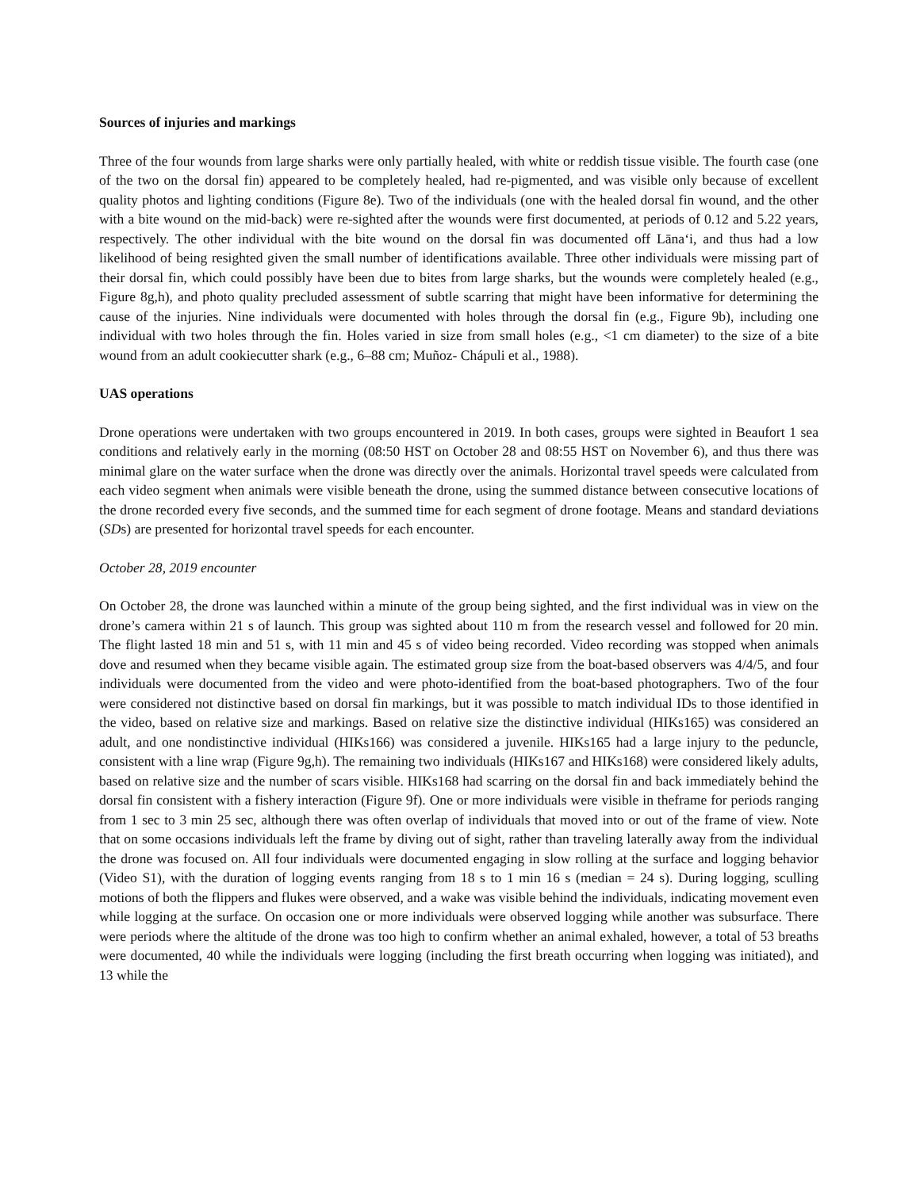Sources of injuries and markings
Three of the four wounds from large sharks were only partially healed, with white or reddish tissue visible. The fourth case (one of the two on the dorsal fin) appeared to be completely healed, had re-pigmented, and was visible only because of excellent quality photos and lighting conditions (Figure 8e). Two of the individuals (one with the healed dorsal fin wound, and the other with a bite wound on the mid-back) were re-sighted after the wounds were first documented, at periods of 0.12 and 5.22 years, respectively. The other individual with the bite wound on the dorsal fin was documented off Lānaʻi, and thus had a low likelihood of being resighted given the small number of identifications available. Three other individuals were missing part of their dorsal fin, which could possibly have been due to bites from large sharks, but the wounds were completely healed (e.g., Figure 8g,h), and photo quality precluded assessment of subtle scarring that might have been informative for determining the cause of the injuries. Nine individuals were documented with holes through the dorsal fin (e.g., Figure 9b), including one individual with two holes through the fin. Holes varied in size from small holes (e.g., <1 cm diameter) to the size of a bite wound from an adult cookiecutter shark (e.g., 6–88 cm; Muñoz- Chápuli et al., 1988).
UAS operations
Drone operations were undertaken with two groups encountered in 2019. In both cases, groups were sighted in Beaufort 1 sea conditions and relatively early in the morning (08:50 HST on October 28 and 08:55 HST on November 6), and thus there was minimal glare on the water surface when the drone was directly over the animals. Horizontal travel speeds were calculated from each video segment when animals were visible beneath the drone, using the summed distance between consecutive locations of the drone recorded every five seconds, and the summed time for each segment of drone footage. Means and standard deviations (SDs) are presented for horizontal travel speeds for each encounter.
October 28, 2019 encounter
On October 28, the drone was launched within a minute of the group being sighted, and the first individual was in view on the drone’s camera within 21 s of launch. This group was sighted about 110 m from the research vessel and followed for 20 min. The flight lasted 18 min and 51 s, with 11 min and 45 s of video being recorded. Video recording was stopped when animals dove and resumed when they became visible again. The estimated group size from the boat-based observers was 4/4/5, and four individuals were documented from the video and were photo-identified from the boat-based photographers. Two of the four were considered not distinctive based on dorsal fin markings, but it was possible to match individual IDs to those identified in the video, based on relative size and markings. Based on relative size the distinctive individual (HIKs165) was considered an adult, and one nondistinctive individual (HIKs166) was considered a juvenile. HIKs165 had a large injury to the peduncle, consistent with a line wrap (Figure 9g,h). The remaining two individuals (HIKs167 and HIKs168) were considered likely adults, based on relative size and the number of scars visible. HIKs168 had scarring on the dorsal fin and back immediately behind the dorsal fin consistent with a fishery interaction (Figure 9f). One or more individuals were visible in theframe for periods ranging from 1 sec to 3 min 25 sec, although there was often overlap of individuals that moved into or out of the frame of view. Note that on some occasions individuals left the frame by diving out of sight, rather than traveling laterally away from the individual the drone was focused on. All four individuals were documented engaging in slow rolling at the surface and logging behavior (Video S1), with the duration of logging events ranging from 18 s to 1 min 16 s (median = 24 s). During logging, sculling motions of both the flippers and flukes were observed, and a wake was visible behind the individuals, indicating movement even while logging at the surface. On occasion one or more individuals were observed logging while another was subsurface. There were periods where the altitude of the drone was too high to confirm whether an animal exhaled, however, a total of 53 breaths were documented, 40 while the individuals were logging (including the first breath occurring when logging was initiated), and 13 while the